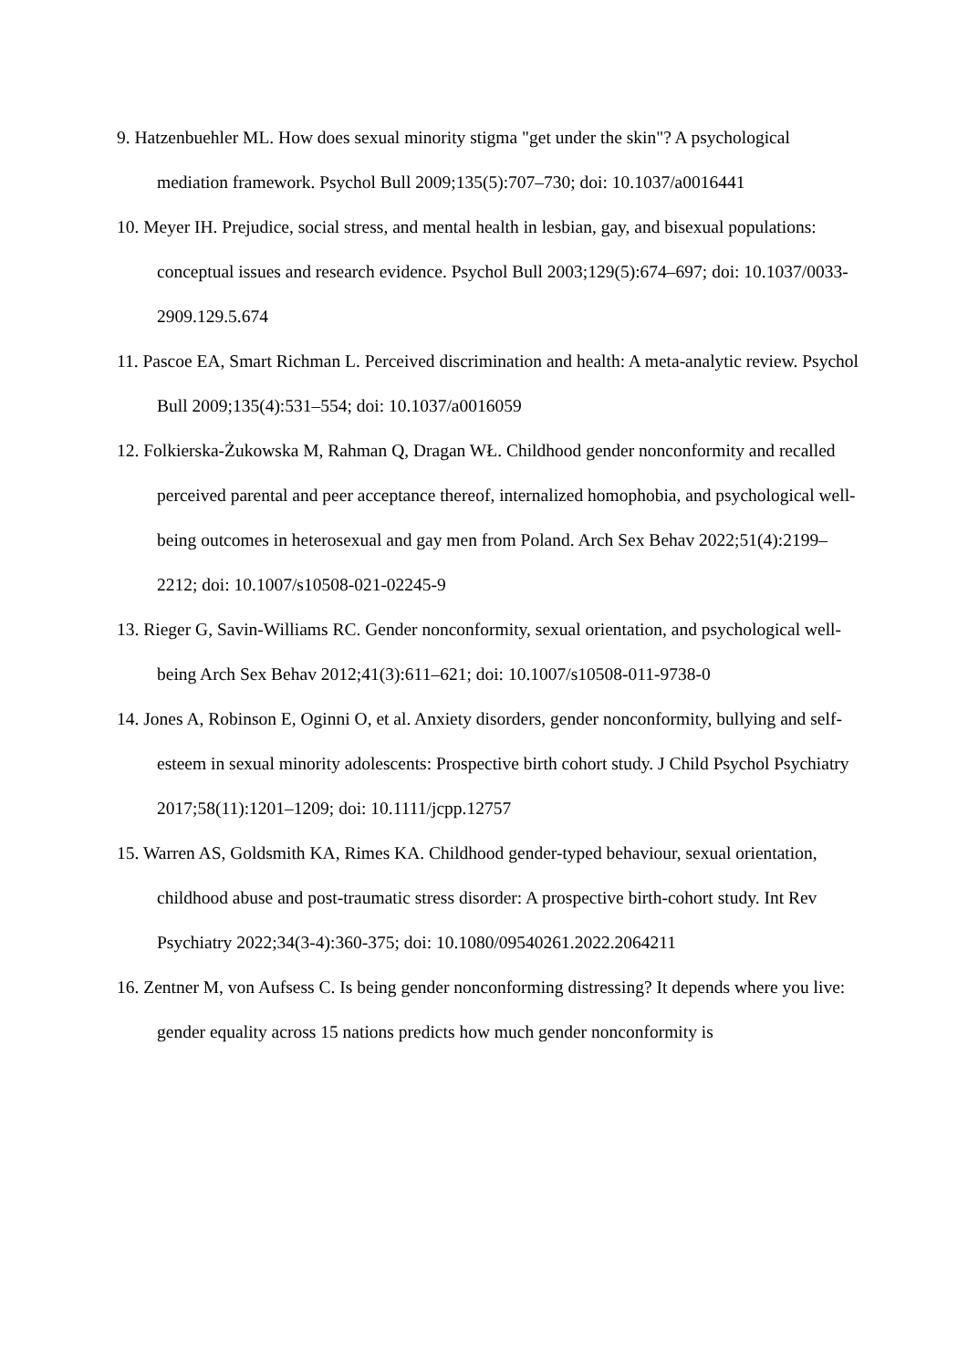9. Hatzenbuehler ML. How does sexual minority stigma "get under the skin"? A psychological mediation framework. Psychol Bull 2009;135(5):707–730; doi: 10.1037/a0016441
10. Meyer IH. Prejudice, social stress, and mental health in lesbian, gay, and bisexual populations: conceptual issues and research evidence. Psychol Bull 2003;129(5):674–697; doi: 10.1037/0033-2909.129.5.674
11. Pascoe EA, Smart Richman L. Perceived discrimination and health: A meta-analytic review. Psychol Bull 2009;135(4):531–554; doi: 10.1037/a0016059
12. Folkierska-Żukowska M, Rahman Q, Dragan WŁ. Childhood gender nonconformity and recalled perceived parental and peer acceptance thereof, internalized homophobia, and psychological well-being outcomes in heterosexual and gay men from Poland. Arch Sex Behav 2022;51(4):2199–2212; doi: 10.1007/s10508-021-02245-9
13. Rieger G, Savin-Williams RC. Gender nonconformity, sexual orientation, and psychological well-being Arch Sex Behav 2012;41(3):611–621; doi: 10.1007/s10508-011-9738-0
14. Jones A, Robinson E, Oginni O, et al. Anxiety disorders, gender nonconformity, bullying and self-esteem in sexual minority adolescents: Prospective birth cohort study. J Child Psychol Psychiatry 2017;58(11):1201–1209; doi: 10.1111/jcpp.12757
15. Warren AS, Goldsmith KA, Rimes KA. Childhood gender-typed behaviour, sexual orientation, childhood abuse and post-traumatic stress disorder: A prospective birth-cohort study. Int Rev Psychiatry 2022;34(3-4):360-375; doi: 10.1080/09540261.2022.2064211
16. Zentner M, von Aufsess C. Is being gender nonconforming distressing? It depends where you live: gender equality across 15 nations predicts how much gender nonconformity is